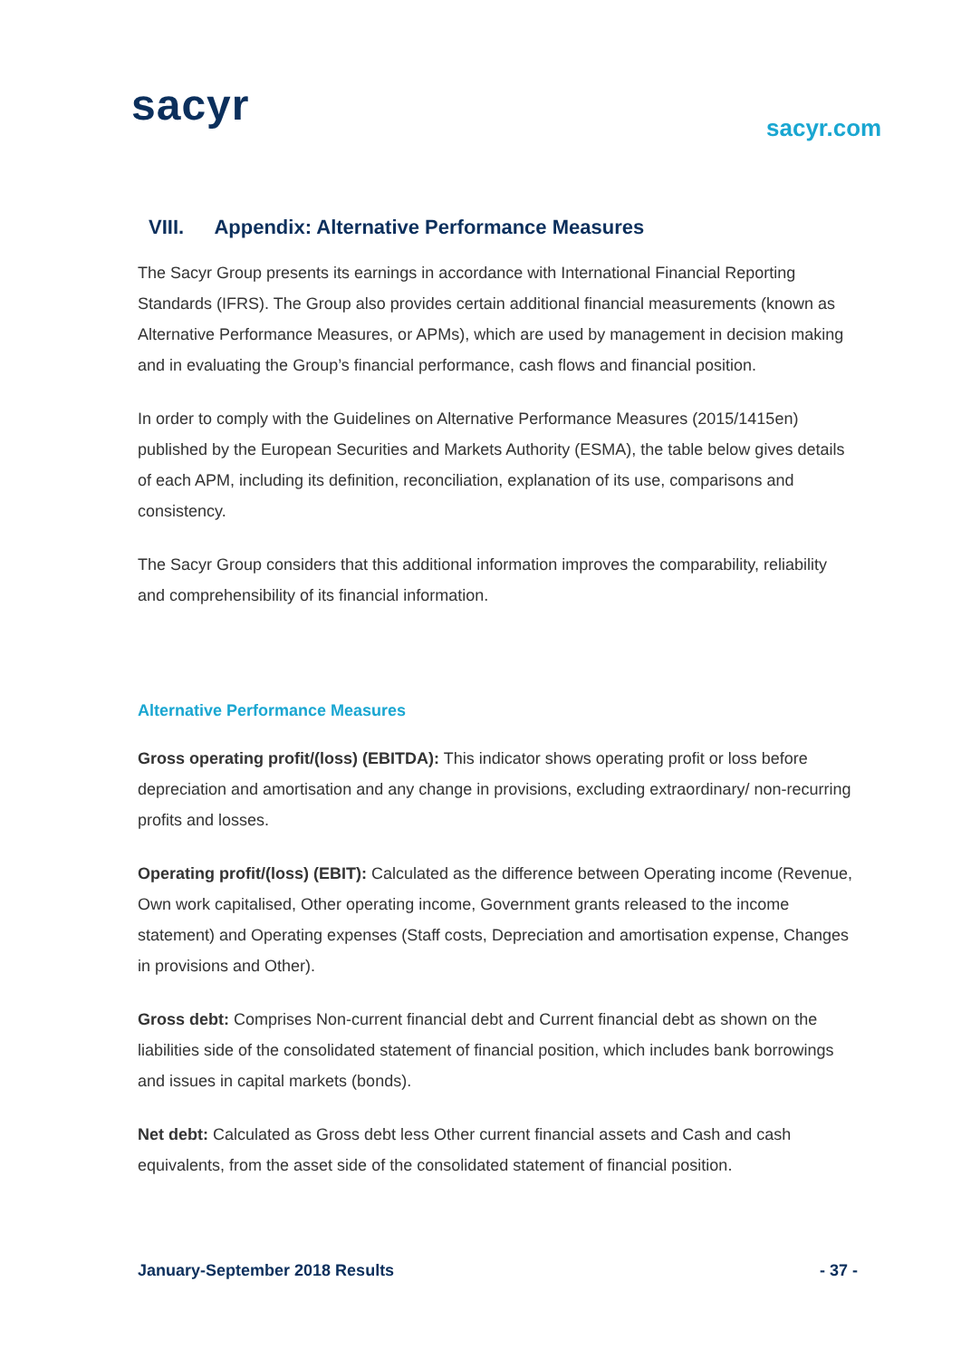sacyr sacyr.com
VIII. Appendix: Alternative Performance Measures
The Sacyr Group presents its earnings in accordance with International Financial Reporting Standards (IFRS). The Group also provides certain additional financial measurements (known as Alternative Performance Measures, or APMs), which are used by management in decision making and in evaluating the Group’s financial performance, cash flows and financial position.
In order to comply with the Guidelines on Alternative Performance Measures (2015/1415en) published by the European Securities and Markets Authority (ESMA), the table below gives details of each APM, including its definition, reconciliation, explanation of its use, comparisons and consistency.
The Sacyr Group considers that this additional information improves the comparability, reliability and comprehensibility of its financial information.
Alternative Performance Measures
Gross operating profit/(loss) (EBITDA): This indicator shows operating profit or loss before depreciation and amortisation and any change in provisions, excluding extraordinary/ non-recurring profits and losses.
Operating profit/(loss) (EBIT): Calculated as the difference between Operating income (Revenue, Own work capitalised, Other operating income, Government grants released to the income statement) and Operating expenses (Staff costs, Depreciation and amortisation expense, Changes in provisions and Other).
Gross debt: Comprises Non-current financial debt and Current financial debt as shown on the liabilities side of the consolidated statement of financial position, which includes bank borrowings and issues in capital markets (bonds).
Net debt: Calculated as Gross debt less Other current financial assets and Cash and cash equivalents, from the asset side of the consolidated statement of financial position.
January-September 2018 Results - 37 -